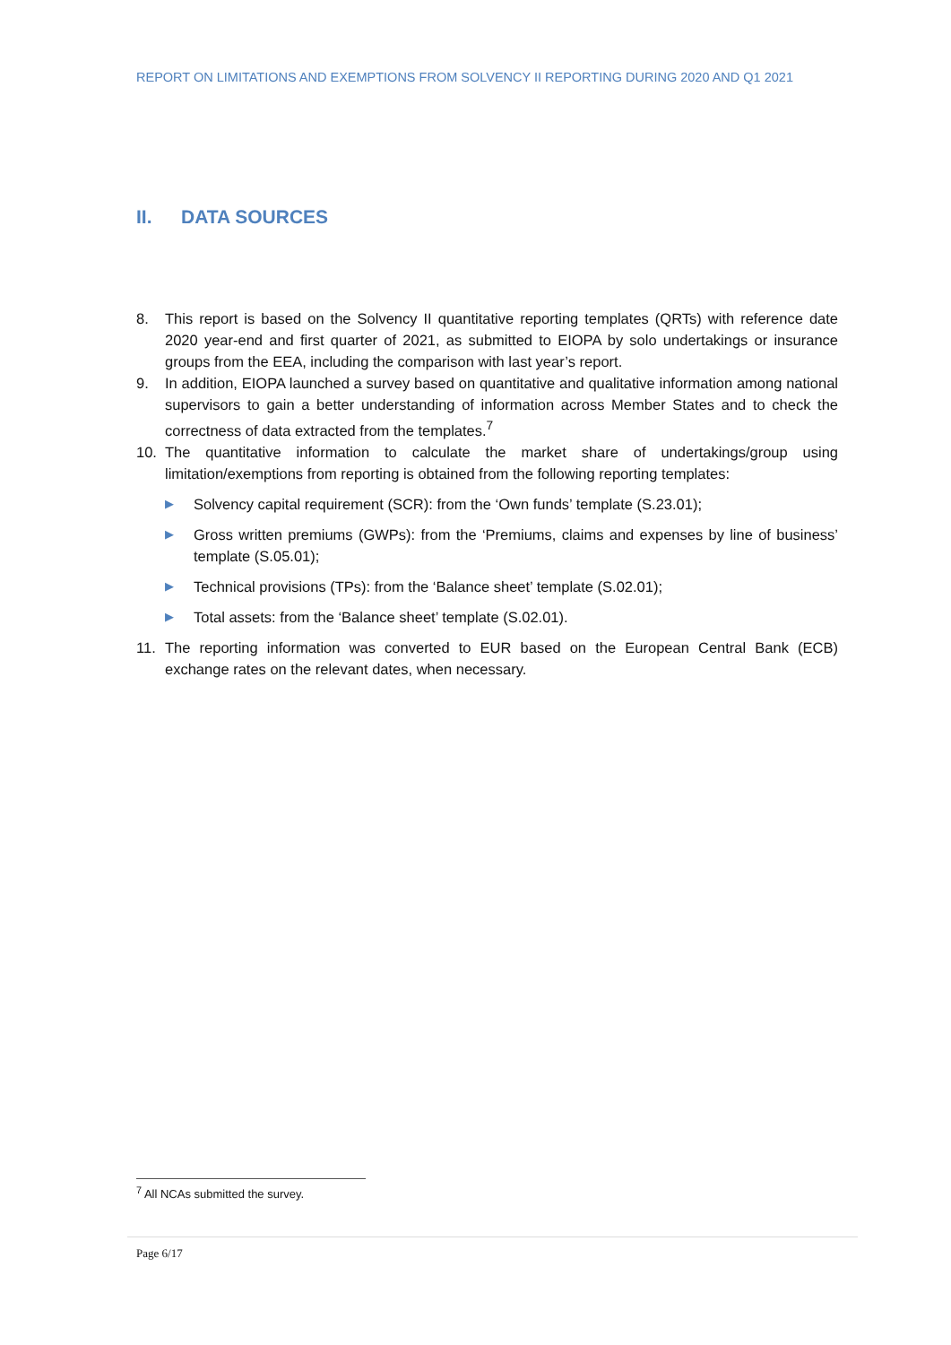REPORT ON LIMITATIONS AND EXEMPTIONS FROM SOLVENCY II REPORTING DURING 2020 AND Q1 2021
II. DATA SOURCES
8. This report is based on the Solvency II quantitative reporting templates (QRTs) with reference date 2020 year-end and first quarter of 2021, as submitted to EIOPA by solo undertakings or insurance groups from the EEA, including the comparison with last year’s report.
9. In addition, EIOPA launched a survey based on quantitative and qualitative information among national supervisors to gain a better understanding of information across Member States and to check the correctness of data extracted from the templates.<sup>7</sup>
10. The quantitative information to calculate the market share of undertakings/group using limitation/exemptions from reporting is obtained from the following reporting templates:
▶
Solvency capital requirement (SCR): from the ‘Own funds’ template (S.23.01);
▶
Gross written premiums (GWPs): from the ‘Premiums, claims and expenses by line of business’ template (S.05.01);
▶
Technical provisions (TPs): from the ‘Balance sheet’ template (S.02.01);
▶
Total assets: from the ‘Balance sheet’ template (S.02.01).
11. The reporting information was converted to EUR based on the European Central Bank (ECB) exchange rates on the relevant dates, when necessary.
<sup>7</sup> All NCAs submitted the survey.
Page 6/17